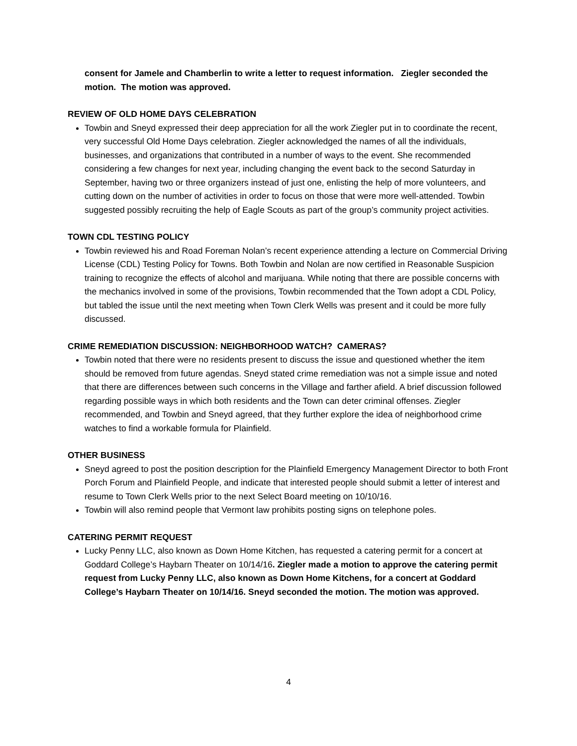consent for Jamele and Chamberlin to write a letter to request information. Ziegler seconded the motion. The motion was approved.
REVIEW OF OLD HOME DAYS CELEBRATION
Towbin and Sneyd expressed their deep appreciation for all the work Ziegler put in to coordinate the recent, very successful Old Home Days celebration. Ziegler acknowledged the names of all the individuals, businesses, and organizations that contributed in a number of ways to the event. She recommended considering a few changes for next year, including changing the event back to the second Saturday in September, having two or three organizers instead of just one, enlisting the help of more volunteers, and cutting down on the number of activities in order to focus on those that were more well-attended. Towbin suggested possibly recruiting the help of Eagle Scouts as part of the group’s community project activities.
TOWN CDL TESTING POLICY
Towbin reviewed his and Road Foreman Nolan’s recent experience attending a lecture on Commercial Driving License (CDL) Testing Policy for Towns. Both Towbin and Nolan are now certified in Reasonable Suspicion training to recognize the effects of alcohol and marijuana. While noting that there are possible concerns with the mechanics involved in some of the provisions, Towbin recommended that the Town adopt a CDL Policy, but tabled the issue until the next meeting when Town Clerk Wells was present and it could be more fully discussed.
CRIME REMEDIATION DISCUSSION: NEIGHBORHOOD WATCH? CAMERAS?
Towbin noted that there were no residents present to discuss the issue and questioned whether the item should be removed from future agendas. Sneyd stated crime remediation was not a simple issue and noted that there are differences between such concerns in the Village and farther afield. A brief discussion followed regarding possible ways in which both residents and the Town can deter criminal offenses. Ziegler recommended, and Towbin and Sneyd agreed, that they further explore the idea of neighborhood crime watches to find a workable formula for Plainfield.
OTHER BUSINESS
Sneyd agreed to post the position description for the Plainfield Emergency Management Director to both Front Porch Forum and Plainfield People, and indicate that interested people should submit a letter of interest and resume to Town Clerk Wells prior to the next Select Board meeting on 10/10/16.
Towbin will also remind people that Vermont law prohibits posting signs on telephone poles.
CATERING PERMIT REQUEST
Lucky Penny LLC, also known as Down Home Kitchen, has requested a catering permit for a concert at Goddard College’s Haybarn Theater on 10/14/16. Ziegler made a motion to approve the catering permit request from Lucky Penny LLC, also known as Down Home Kitchens, for a concert at Goddard College’s Haybarn Theater on 10/14/16. Sneyd seconded the motion. The motion was approved.
4